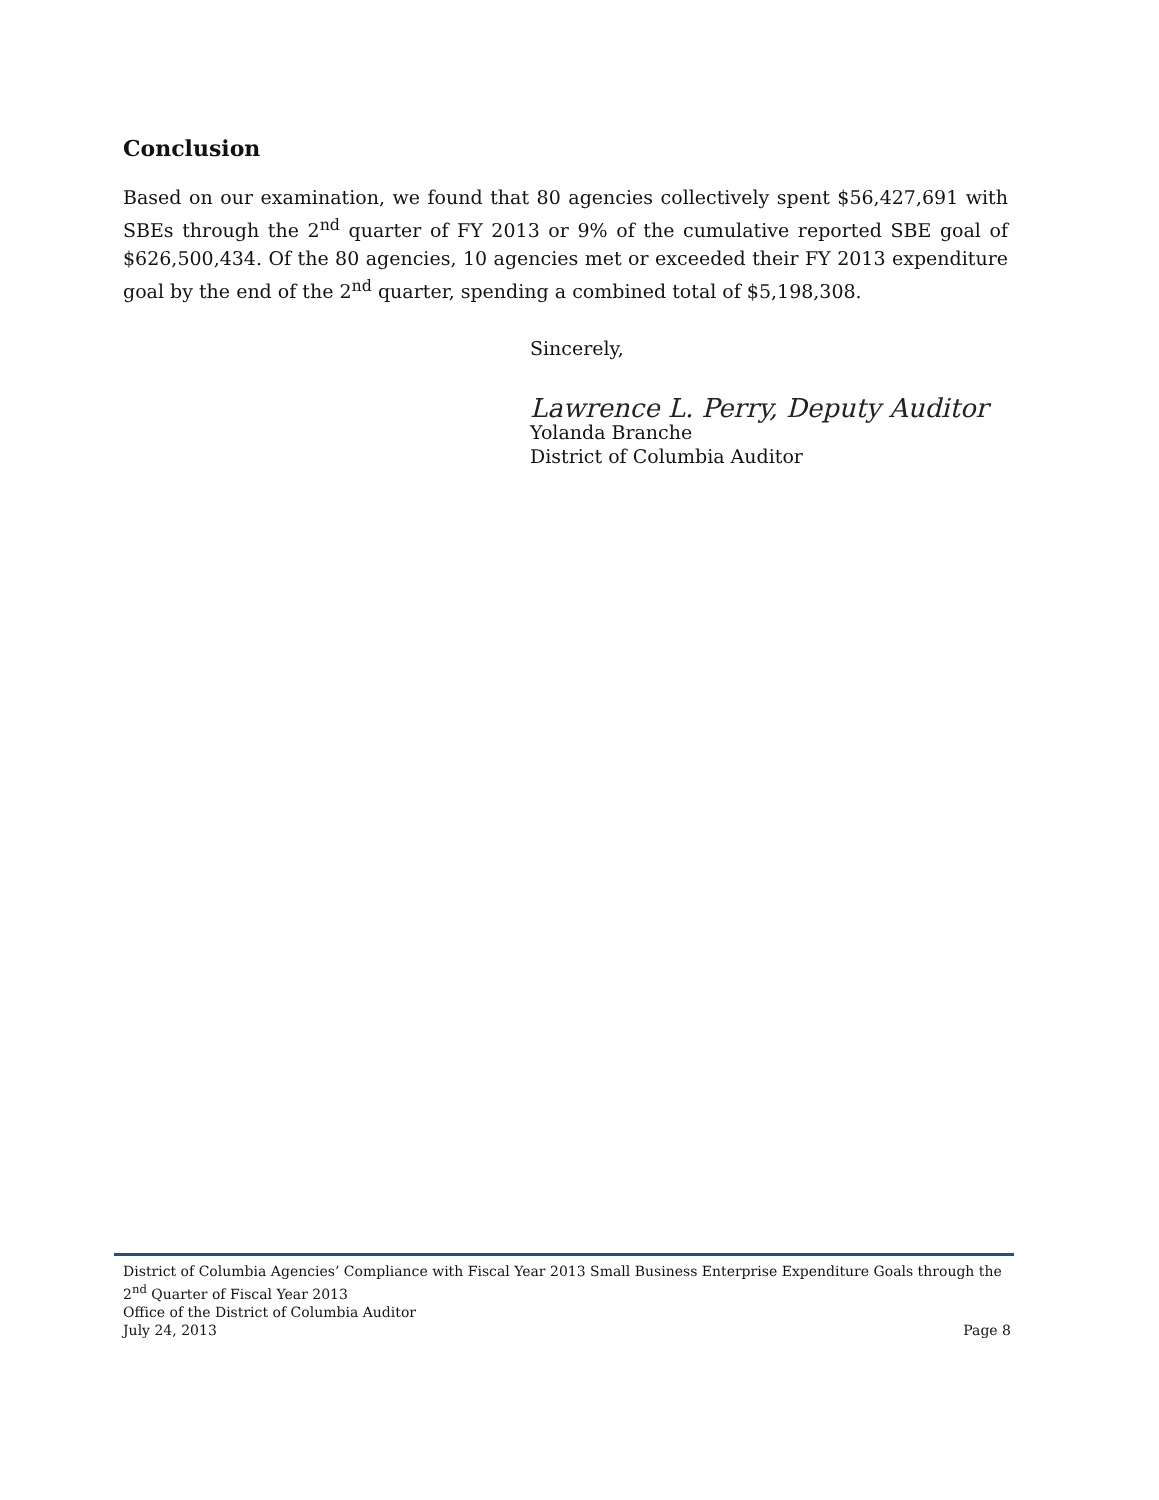Conclusion
Based on our examination, we found that 80 agencies collectively spent $56,427,691 with SBEs through the 2<sup>nd</sup> quarter of FY 2013 or 9% of the cumulative reported SBE goal of $626,500,434. Of the 80 agencies, 10 agencies met or exceeded their FY 2013 expenditure goal by the end of the 2<sup>nd</sup> quarter, spending a combined total of $5,198,308.
Sincerely,
Lawrence L. Perry, Deputy Auditor
Yolanda Branche
District of Columbia Auditor
District of Columbia Agencies’ Compliance with Fiscal Year 2013 Small Business Enterprise Expenditure Goals through the 2<sup>nd</sup> Quarter of Fiscal Year 2013
Office of the District of Columbia Auditor
July 24, 2013 Page 8